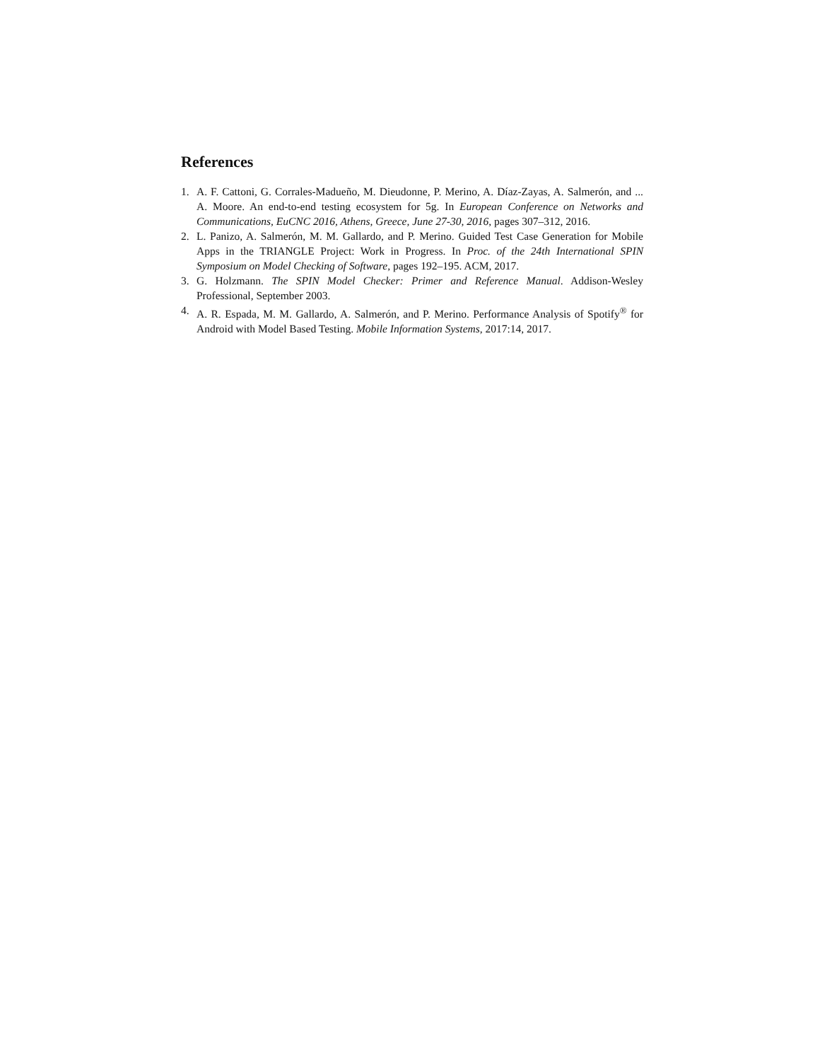References
1. A. F. Cattoni, G. Corrales-Madueño, M. Dieudonne, P. Merino, A. Díaz-Zayas, A. Salmerón, and ... A. Moore. An end-to-end testing ecosystem for 5g. In European Conference on Networks and Communications, EuCNC 2016, Athens, Greece, June 27-30, 2016, pages 307–312, 2016.
2. L. Panizo, A. Salmerón, M. M. Gallardo, and P. Merino. Guided Test Case Generation for Mobile Apps in the TRIANGLE Project: Work in Progress. In Proc. of the 24th International SPIN Symposium on Model Checking of Software, pages 192–195. ACM, 2017.
3. G. Holzmann. The SPIN Model Checker: Primer and Reference Manual. Addison-Wesley Professional, September 2003.
4. A. R. Espada, M. M. Gallardo, A. Salmerón, and P. Merino. Performance Analysis of Spotify<sup>®</sup> for Android with Model Based Testing. Mobile Information Systems, 2017:14, 2017.